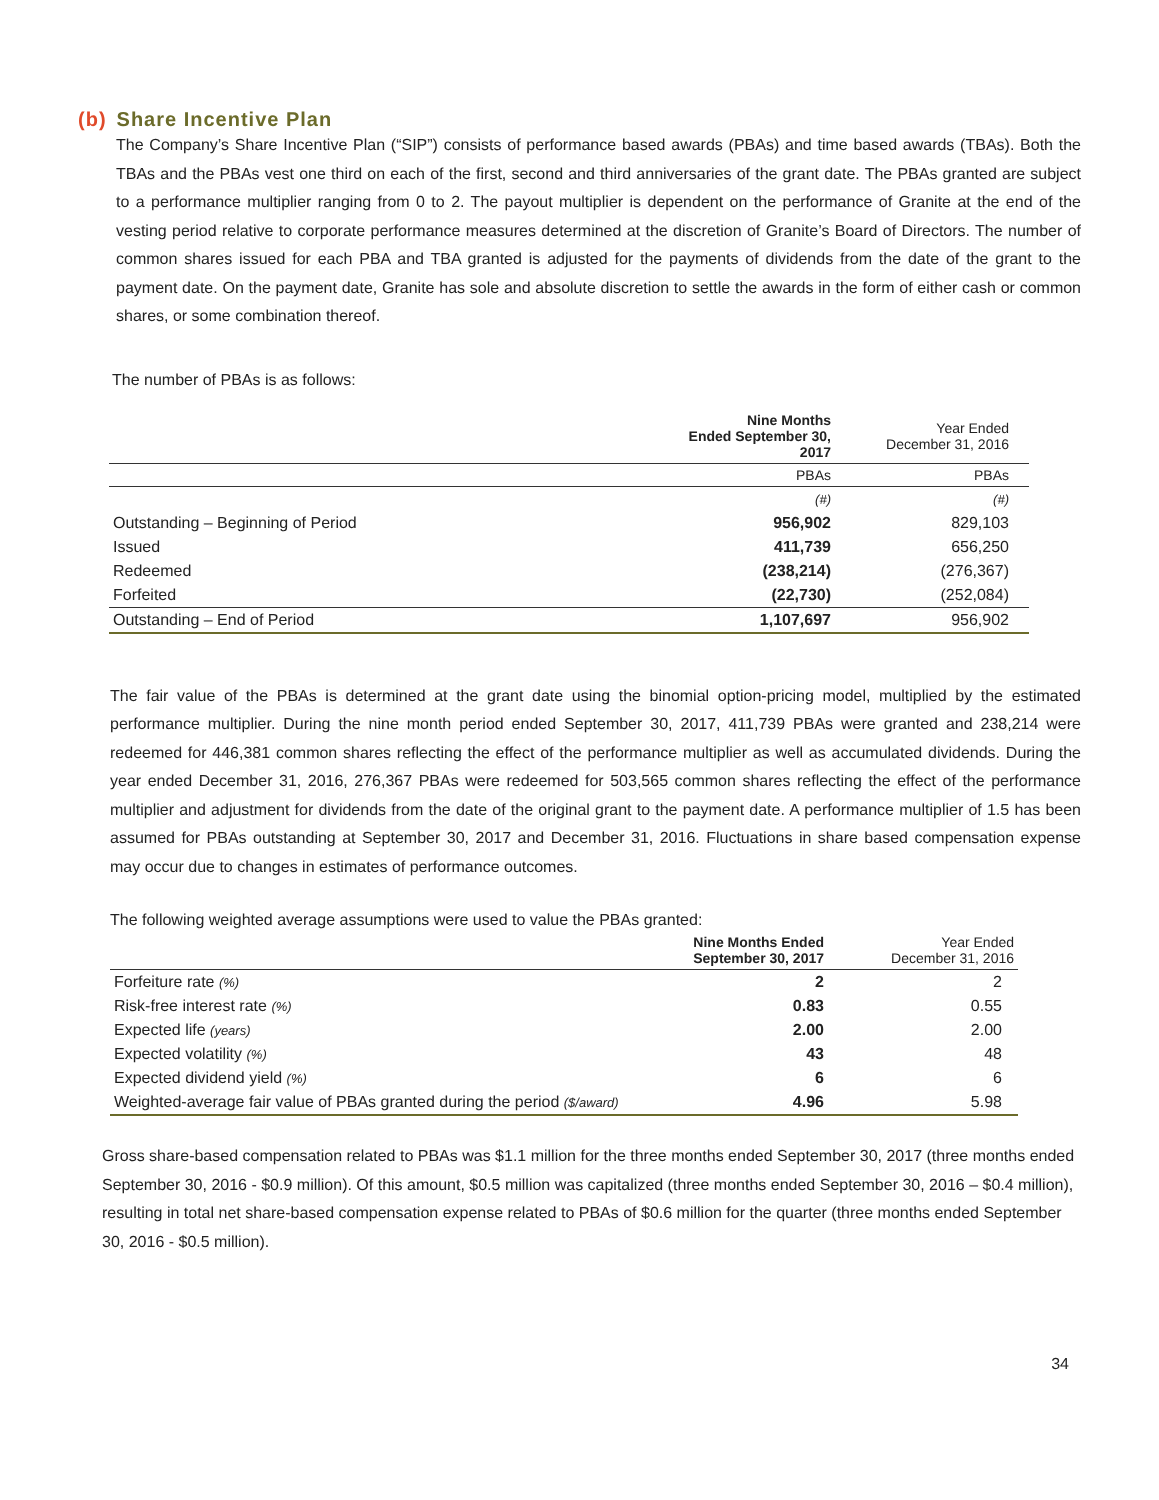(b) Share Incentive Plan
The Company’s Share Incentive Plan (“SIP”) consists of performance based awards (PBAs) and time based awards (TBAs). Both the TBAs and the PBAs vest one third on each of the first, second and third anniversaries of the grant date. The PBAs granted are subject to a performance multiplier ranging from 0 to 2. The payout multiplier is dependent on the performance of Granite at the end of the vesting period relative to corporate performance measures determined at the discretion of Granite’s Board of Directors. The number of common shares issued for each PBA and TBA granted is adjusted for the payments of dividends from the date of the grant to the payment date. On the payment date, Granite has sole and absolute discretion to settle the awards in the form of either cash or common shares, or some combination thereof.
The number of PBAs is as follows:
| | Nine Months Ended September 30, 2017 | Year Ended December 31, 2016 |
| --- | --- | --- |
| | PBAs | PBAs |
| | (#) | (#) |
| Outstanding – Beginning of Period | 956,902 | 829,103 |
| Issued | 411,739 | 656,250 |
| Redeemed | (238,214) | (276,367) |
| Forfeited | (22,730) | (252,084) |
| Outstanding – End of Period | 1,107,697 | 956,902 |
The fair value of the PBAs is determined at the grant date using the binomial option-pricing model, multiplied by the estimated performance multiplier. During the nine month period ended September 30, 2017, 411,739 PBAs were granted and 238,214 were redeemed for 446,381 common shares reflecting the effect of the performance multiplier as well as accumulated dividends. During the year ended December 31, 2016, 276,367 PBAs were redeemed for 503,565 common shares reflecting the effect of the performance multiplier and adjustment for dividends from the date of the original grant to the payment date. A performance multiplier of 1.5 has been assumed for PBAs outstanding at September 30, 2017 and December 31, 2016. Fluctuations in share based compensation expense may occur due to changes in estimates of performance outcomes.
The following weighted average assumptions were used to value the PBAs granted:
| | Nine Months Ended September 30, 2017 | Year Ended December 31, 2016 |
| --- | --- | --- |
| Forfeiture rate (%) | 2 | 2 |
| Risk-free interest rate (%) | 0.83 | 0.55 |
| Expected life (years) | 2.00 | 2.00 |
| Expected volatility (%) | 43 | 48 |
| Expected dividend yield (%) | 6 | 6 |
| Weighted-average fair value of PBAs granted during the period ($/award) | 4.96 | 5.98 |
Gross share-based compensation related to PBAs was $1.1 million for the three months ended September 30, 2017 (three months ended September 30, 2016 - $0.9 million). Of this amount, $0.5 million was capitalized (three months ended September 30, 2016 – $0.4 million), resulting in total net share-based compensation expense related to PBAs of $0.6 million for the quarter (three months ended September 30, 2016 - $0.5 million).
34